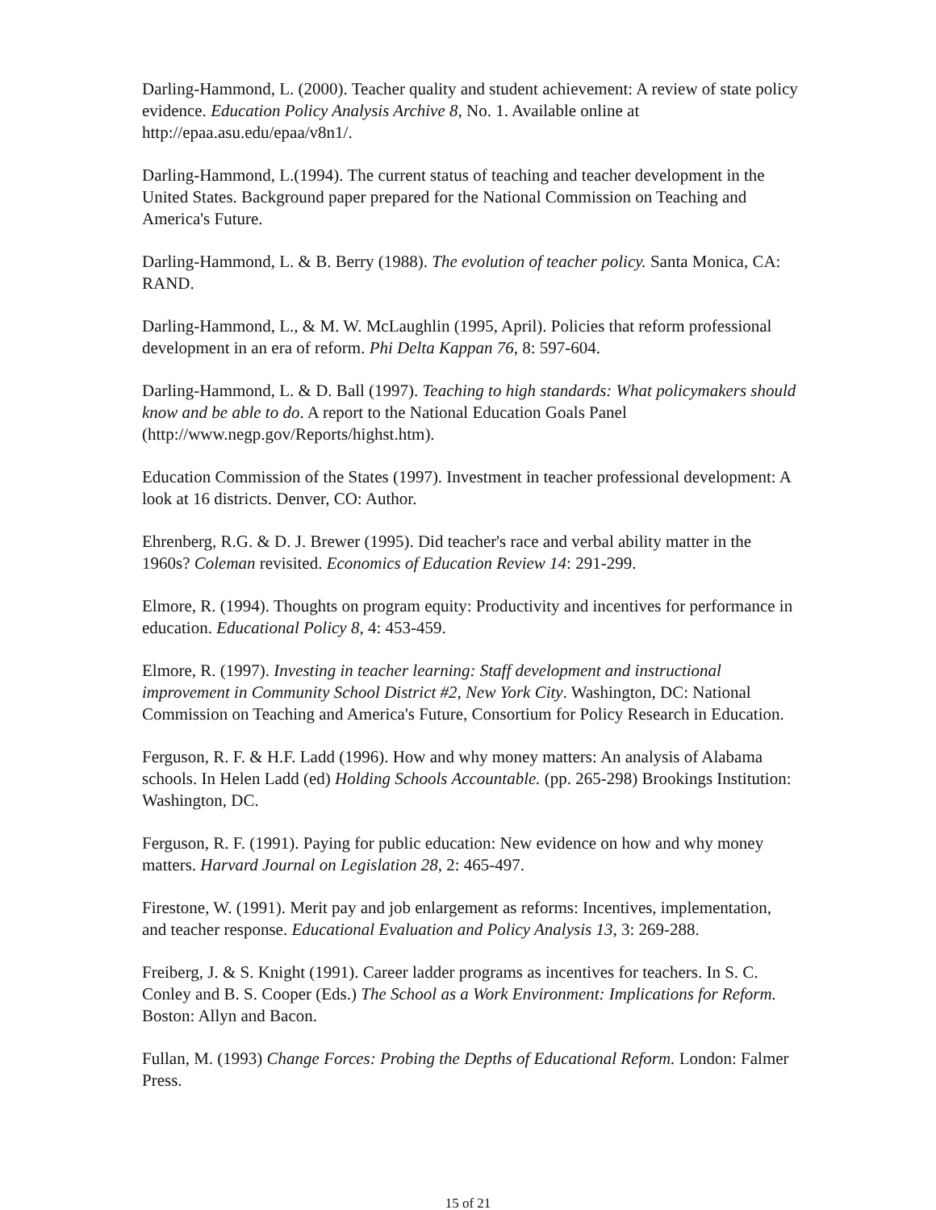Darling-Hammond, L. (2000). Teacher quality and student achievement: A review of state policy evidence. Education Policy Analysis Archive 8, No. 1. Available online at http://epaa.asu.edu/epaa/v8n1/.
Darling-Hammond, L.(1994). The current status of teaching and teacher development in the United States. Background paper prepared for the National Commission on Teaching and America's Future.
Darling-Hammond, L. & B. Berry (1988). The evolution of teacher policy. Santa Monica, CA: RAND.
Darling-Hammond, L., & M. W. McLaughlin (1995, April). Policies that reform professional development in an era of reform. Phi Delta Kappan 76, 8: 597-604.
Darling-Hammond, L. & D. Ball (1997). Teaching to high standards: What policymakers should know and be able to do. A report to the National Education Goals Panel (http://www.negp.gov/Reports/highst.htm).
Education Commission of the States (1997). Investment in teacher professional development: A look at 16 districts. Denver, CO: Author.
Ehrenberg, R.G. & D. J. Brewer (1995). Did teacher's race and verbal ability matter in the 1960s? Coleman revisited. Economics of Education Review 14: 291-299.
Elmore, R. (1994). Thoughts on program equity: Productivity and incentives for performance in education. Educational Policy 8, 4: 453-459.
Elmore, R. (1997). Investing in teacher learning: Staff development and instructional improvement in Community School District #2, New York City. Washington, DC: National Commission on Teaching and America's Future, Consortium for Policy Research in Education.
Ferguson, R. F. & H.F. Ladd (1996). How and why money matters: An analysis of Alabama schools. In Helen Ladd (ed) Holding Schools Accountable. (pp. 265-298) Brookings Institution: Washington, DC.
Ferguson, R. F. (1991). Paying for public education: New evidence on how and why money matters. Harvard Journal on Legislation 28, 2: 465-497.
Firestone, W. (1991). Merit pay and job enlargement as reforms: Incentives, implementation, and teacher response. Educational Evaluation and Policy Analysis 13, 3: 269-288.
Freiberg, J. & S. Knight (1991). Career ladder programs as incentives for teachers. In S. C. Conley and B. S. Cooper (Eds.) The School as a Work Environment: Implications for Reform. Boston: Allyn and Bacon.
Fullan, M. (1993) Change Forces: Probing the Depths of Educational Reform. London: Falmer Press.
15 of 21